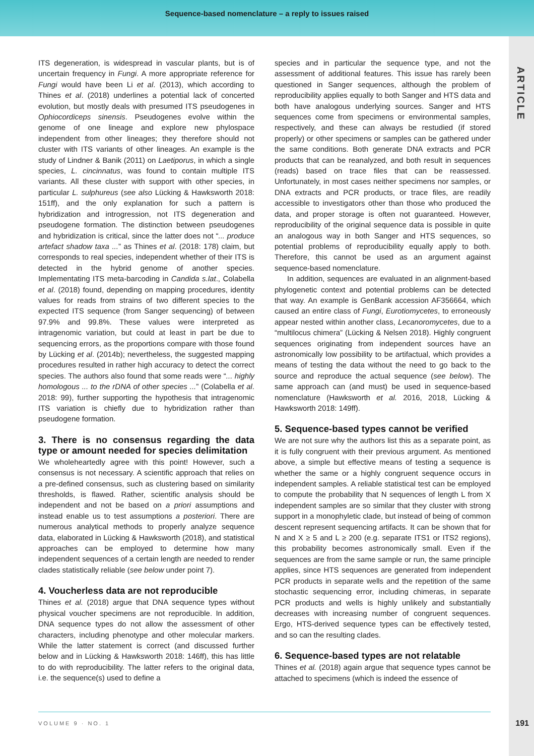Sequence-based nomenclature – a reply to issues raised
ARTICLE
ITS degeneration, is widespread in vascular plants, but is of uncertain frequency in Fungi. A more appropriate reference for Fungi would have been Li et al. (2013), which according to Thines et al. (2018) underlines a potential lack of concerted evolution, but mostly deals with presumed ITS pseudogenes in Ophiocordiceps sinensis. Pseudogenes evolve within the genome of one lineage and explore new phylospace independent from other lineages; they therefore should not cluster with ITS variants of other lineages. An example is the study of Lindner & Banik (2011) on Laetiporus, in which a single species, L. cincinnatus, was found to contain multiple ITS variants. All these cluster with support with other species, in particular L. sulphureus (see also Lücking & Hawksworth 2018: 151ff), and the only explanation for such a pattern is hybridization and introgression, not ITS degeneration and pseudogene formation. The distinction between pseudogenes and hybridization is critical, since the latter does not “... produce artefact shadow taxa ...” as Thines et al. (2018: 178) claim, but corresponds to real species, independent whether of their ITS is detected in the hybrid genome of another species. Implementating ITS meta-barcoding in Candida s.lat., Colabella et al. (2018) found, depending on mapping procedures, identity values for reads from strains of two different species to the expected ITS sequence (from Sanger sequencing) of between 97.9% and 99.8%. These values were interpreted as intragenomic variation, but could at least in part be due to sequencing errors, as the proportions compare with those found by Lücking et al. (2014b); nevertheless, the suggested mapping procedures resulted in rather high accuracy to detect the correct species. The authors also found that some reads were “... highly homologous ... to the rDNA of other species ...” (Colabella et al. 2018: 99), further supporting the hypothesis that intragenomic ITS variation is chiefly due to hybridization rather than pseudogene formation.
3. There is no consensus regarding the data type or amount needed for species delimitation
We wholeheartedly agree with this point! However, such a consensus is not necessary. A scientific approach that relies on a pre-defined consensus, such as clustering based on similarity thresholds, is flawed. Rather, scientific analysis should be independent and not be based on a priori assumptions and instead enable us to test assumptions a posteriori. There are numerous analytical methods to properly analyze sequence data, elaborated in Lücking & Hawksworth (2018), and statistical approaches can be employed to determine how many independent sequences of a certain length are needed to render clades statistically reliable (see below under point 7).
4. Voucherless data are not reproducible
Thines et al. (2018) argue that DNA sequence types without physical voucher specimens are not reproducible. In addition, DNA sequence types do not allow the assessment of other characters, including phenotype and other molecular markers. While the latter statement is correct (and discussed further below and in Lücking & Hawksworth 2018: 146ff), this has little to do with reproducibility. The latter refers to the original data, i.e. the sequence(s) used to define a
species and in particular the sequence type, and not the assessment of additional features. This issue has rarely been questioned in Sanger sequences, although the problem of reproducibility applies equally to both Sanger and HTS data and both have analogous underlying sources. Sanger and HTS sequences come from specimens or environmental samples, respectively, and these can always be restudied (if stored properly) or other specimens or samples can be gathered under the same conditions. Both generate DNA extracts and PCR products that can be reanalyzed, and both result in sequences (reads) based on trace files that can be reassessed. Unfortunately, in most cases neither specimens nor samples, or DNA extracts and PCR products, or trace files, are readily accessible to investigators other than those who produced the data, and proper storage is often not guaranteed. However, reproducibility of the original sequence data is possible in quite an analogous way in both Sanger and HTS sequences, so potential problems of reproducibility equally apply to both. Therefore, this cannot be used as an argument against sequence-based nomenclature.
In addition, sequences are evaluated in an alignment-based phylogenetic context and potential problems can be detected that way. An example is GenBank accession AF356664, which caused an entire class of Fungi, Eurotiomycetes, to erroneously appear nested within another class, Lecanoromycetes, due to a “multilocus chimera” (Lücking & Nelsen 2018). Highly congruent sequences originating from independent sources have an astronomically low possibility to be artifactual, which provides a means of testing the data without the need to go back to the source and reproduce the actual sequence (see below). The same approach can (and must) be used in sequence-based nomenclature (Hawksworth et al. 2016, 2018, Lücking & Hawksworth 2018: 149ff).
5. Sequence-based types cannot be verified
We are not sure why the authors list this as a separate point, as it is fully congruent with their previous argument. As mentioned above, a simple but effective means of testing a sequence is whether the same or a highly congruent sequence occurs in independent samples. A reliable statistical test can be employed to compute the probability that N sequences of length L from X independent samples are so similar that they cluster with strong support in a monophyletic clade, but instead of being of common descent represent sequencing artifacts. It can be shown that for N and X ≥ 5 and L ≥ 200 (e.g. separate ITS1 or ITS2 regions), this probability becomes astronomically small. Even if the sequences are from the same sample or run, the same principle applies, since HTS sequences are generated from independent PCR products in separate wells and the repetition of the same stochastic sequencing error, including chimeras, in separate PCR products and wells is highly unlikely and substantially decreases with increasing number of congruent sequences. Ergo, HTS-derived sequence types can be effectively tested, and so can the resulting clades.
6. Sequence-based types are not relatable
Thines et al. (2018) again argue that sequence types cannot be attached to specimens (which is indeed the essence of
VOLUME 9 · NO. 1
191